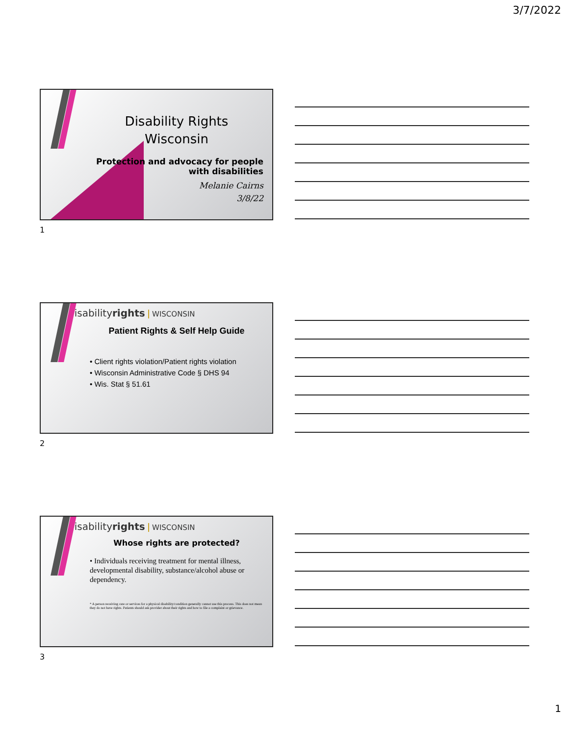3/7/2022
Disability Rights
Wisconsin
Protection and advocacy for people with disabilities
Melanie Cairns
3/8/22
1
disabilityrights WISCONSIN
Patient Rights & Self Help Guide
• Client rights violation/Patient rights violation
• Wisconsin Administrative Code § DHS 94
• Wis. Stat § 51.61
2
disabilityrights WISCONSIN
Whose rights are protected?
• Individuals receiving treatment for mental illness, developmental disability, substance/alcohol abuse or dependency.
* A person receiving care or services for a physical disability/condition generally cannot use this process. This does not mean they do not have rights. Patients should ask provider about their rights and how to file a complaint or grievance.
3
1